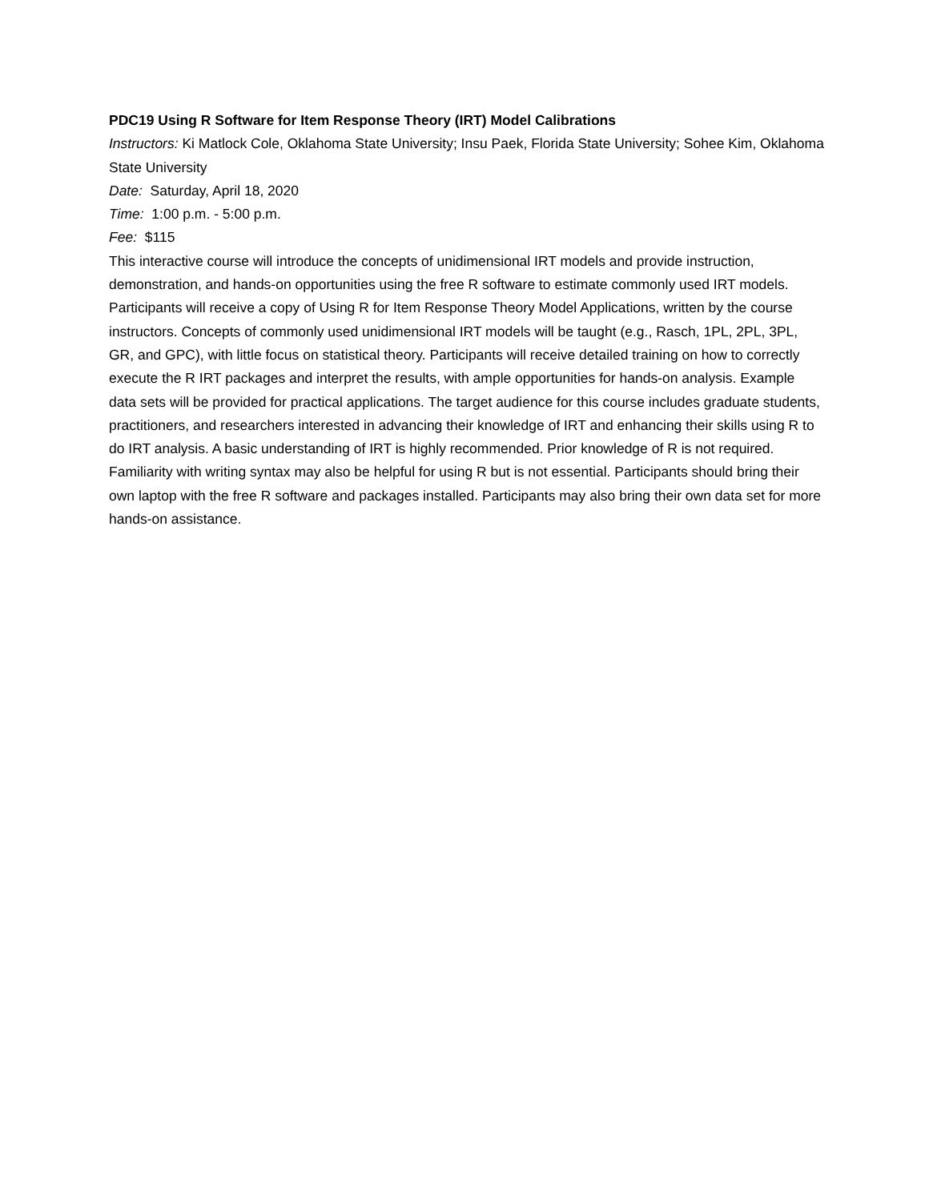PDC19 Using R Software for Item Response Theory (IRT) Model Calibrations
Instructors: Ki Matlock Cole, Oklahoma State University; Insu Paek, Florida State University; Sohee Kim, Oklahoma State University
Date: Saturday, April 18, 2020
Time: 1:00 p.m. - 5:00 p.m.
Fee: $115
This interactive course will introduce the concepts of unidimensional IRT models and provide instruction, demonstration, and hands-on opportunities using the free R software to estimate commonly used IRT models. Participants will receive a copy of Using R for Item Response Theory Model Applications, written by the course instructors. Concepts of commonly used unidimensional IRT models will be taught (e.g., Rasch, 1PL, 2PL, 3PL, GR, and GPC), with little focus on statistical theory. Participants will receive detailed training on how to correctly execute the R IRT packages and interpret the results, with ample opportunities for hands-on analysis. Example data sets will be provided for practical applications. The target audience for this course includes graduate students, practitioners, and researchers interested in advancing their knowledge of IRT and enhancing their skills using R to do IRT analysis. A basic understanding of IRT is highly recommended. Prior knowledge of R is not required. Familiarity with writing syntax may also be helpful for using R but is not essential. Participants should bring their own laptop with the free R software and packages installed. Participants may also bring their own data set for more hands-on assistance.